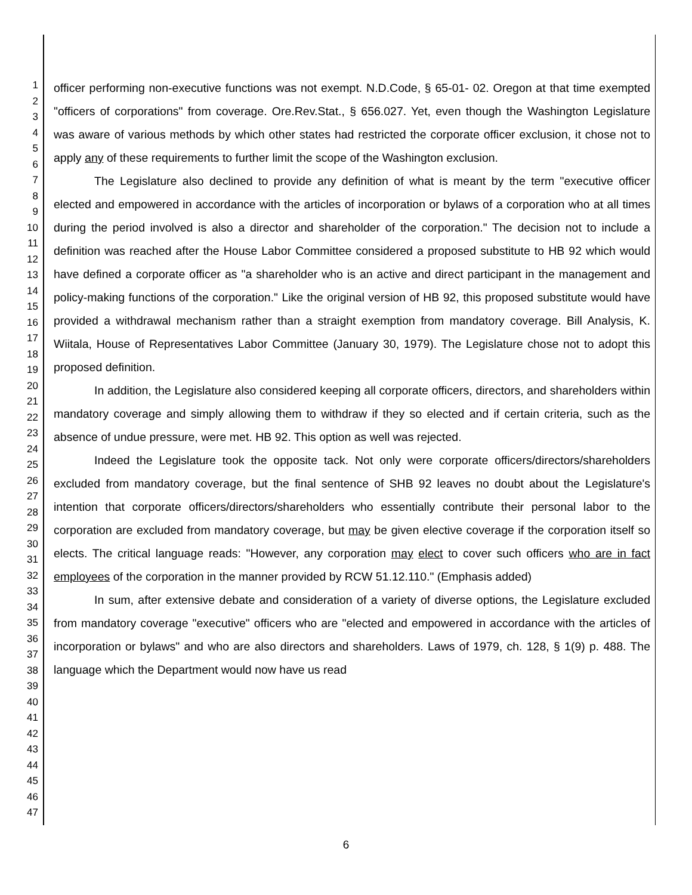1
2
3
4
5
6
7
8
9
10
11
12
13
14
15
16
17
18
19
20
21
22
23
24
25
26
27
28
29
30
31
32
33
34
35
36
37
38
39
40
41
42
43
44
45
46
47
officer performing non-executive functions was not exempt. N.D.Code, § 65-01- 02. Oregon at that time exempted "officers of corporations" from coverage. Ore.Rev.Stat., § 656.027. Yet, even though the Washington Legislature was aware of various methods by which other states had restricted the corporate officer exclusion, it chose not to apply any of these requirements to further limit the scope of the Washington exclusion.
The Legislature also declined to provide any definition of what is meant by the term "executive officer elected and empowered in accordance with the articles of incorporation or bylaws of a corporation who at all times during the period involved is also a director and shareholder of the corporation." The decision not to include a definition was reached after the House Labor Committee considered a proposed substitute to HB 92 which would have defined a corporate officer as "a shareholder who is an active and direct participant in the management and policy-making functions of the corporation." Like the original version of HB 92, this proposed substitute would have provided a withdrawal mechanism rather than a straight exemption from mandatory coverage. Bill Analysis, K. Wiitala, House of Representatives Labor Committee (January 30, 1979). The Legislature chose not to adopt this proposed definition.
In addition, the Legislature also considered keeping all corporate officers, directors, and shareholders within mandatory coverage and simply allowing them to withdraw if they so elected and if certain criteria, such as the absence of undue pressure, were met. HB 92. This option as well was rejected.
Indeed the Legislature took the opposite tack. Not only were corporate officers/directors/shareholders excluded from mandatory coverage, but the final sentence of SHB 92 leaves no doubt about the Legislature's intention that corporate officers/directors/shareholders who essentially contribute their personal labor to the corporation are excluded from mandatory coverage, but may be given elective coverage if the corporation itself so elects. The critical language reads: "However, any corporation may elect to cover such officers who are in fact employees of the corporation in the manner provided by RCW 51.12.110." (Emphasis added)
In sum, after extensive debate and consideration of a variety of diverse options, the Legislature excluded from mandatory coverage "executive" officers who are "elected and empowered in accordance with the articles of incorporation or bylaws" and who are also directors and shareholders. Laws of 1979, ch. 128, § 1(9) p. 488. The language which the Department would now have us read
6